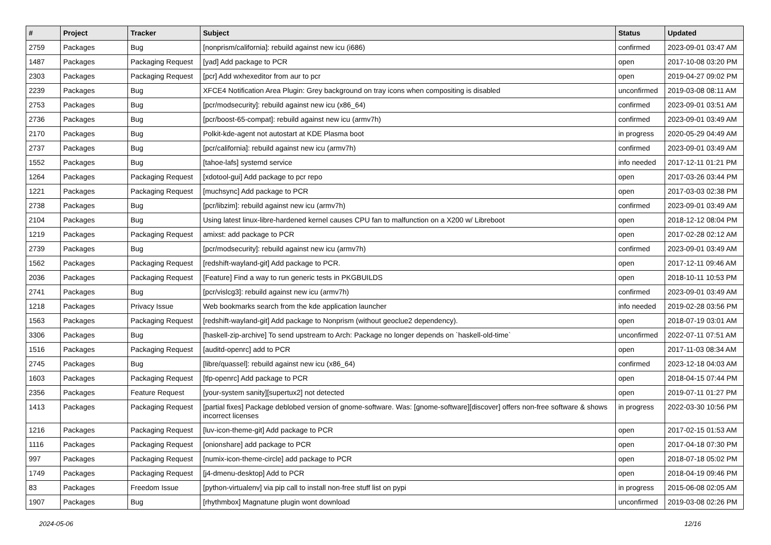| # | Project | Tracker | Subject | Status | Updated |
| --- | --- | --- | --- | --- | --- |
| 2759 | Packages | Bug | [nonprism/california]: rebuild against new icu (i686) | confirmed | 2023-09-01 03:47 AM |
| 1487 | Packages | Packaging Request | [yad] Add package to PCR | open | 2017-10-08 03:20 PM |
| 2303 | Packages | Packaging Request | [pcr] Add wxhexeditor from aur to pcr | open | 2019-04-27 09:02 PM |
| 2239 | Packages | Bug | XFCE4 Notification Area Plugin: Grey background on tray icons when compositing is disabled | unconfirmed | 2019-03-08 08:11 AM |
| 2753 | Packages | Bug | [pcr/modsecurity]: rebuild against new icu (x86_64) | confirmed | 2023-09-01 03:51 AM |
| 2736 | Packages | Bug | [pcr/boost-65-compat]: rebuild against new icu (armv7h) | confirmed | 2023-09-01 03:49 AM |
| 2170 | Packages | Bug | Polkit-kde-agent not autostart at KDE Plasma boot | in progress | 2020-05-29 04:49 AM |
| 2737 | Packages | Bug | [pcr/california]: rebuild against new icu (armv7h) | confirmed | 2023-09-01 03:49 AM |
| 1552 | Packages | Bug | [tahoe-lafs] systemd service | info needed | 2017-12-11 01:21 PM |
| 1264 | Packages | Packaging Request | [xdotool-gui] Add package to pcr repo | open | 2017-03-26 03:44 PM |
| 1221 | Packages | Packaging Request | [muchsync] Add package to PCR | open | 2017-03-03 02:38 PM |
| 2738 | Packages | Bug | [pcr/libzim]: rebuild against new icu (armv7h) | confirmed | 2023-09-01 03:49 AM |
| 2104 | Packages | Bug | Using latest linux-libre-hardened kernel causes CPU fan to malfunction on a X200 w/ Libreboot | open | 2018-12-12 08:04 PM |
| 1219 | Packages | Packaging Request | amixst: add package to PCR | open | 2017-02-28 02:12 AM |
| 2739 | Packages | Bug | [pcr/modsecurity]: rebuild against new icu (armv7h) | confirmed | 2023-09-01 03:49 AM |
| 1562 | Packages | Packaging Request | [redshift-wayland-git] Add package to PCR. | open | 2017-12-11 09:46 AM |
| 2036 | Packages | Packaging Request | [Feature] Find a way to run generic tests in PKGBUILDS | open | 2018-10-11 10:53 PM |
| 2741 | Packages | Bug | [pcr/vislcg3]: rebuild against new icu (armv7h) | confirmed | 2023-09-01 03:49 AM |
| 1218 | Packages | Privacy Issue | Web bookmarks search from the kde application launcher | info needed | 2019-02-28 03:56 PM |
| 1563 | Packages | Packaging Request | [redshift-wayland-git] Add package to Nonprism (without geoclue2 dependency). | open | 2018-07-19 03:01 AM |
| 3306 | Packages | Bug | [haskell-zip-archive] To send upstream to Arch: Package no longer depends on `haskell-old-time` | unconfirmed | 2022-07-11 07:51 AM |
| 1516 | Packages | Packaging Request | [auditd-openrc] add to PCR | open | 2017-11-03 08:34 AM |
| 2745 | Packages | Bug | [libre/quassel]: rebuild against new icu (x86_64) | confirmed | 2023-12-18 04:03 AM |
| 1603 | Packages | Packaging Request | [tlp-openrc] Add package to PCR | open | 2018-04-15 07:44 PM |
| 2356 | Packages | Feature Request | [your-system sanity][supertux2] not detected | open | 2019-07-11 01:27 PM |
| 1413 | Packages | Packaging Request | [partial fixes] Package deblobed version of gnome-software. Was: [gnome-software][discover] offers non-free software & shows incorrect licenses | in progress | 2022-03-30 10:56 PM |
| 1216 | Packages | Packaging Request | [luv-icon-theme-git] Add package to PCR | open | 2017-02-15 01:53 AM |
| 1116 | Packages | Packaging Request | [onionshare] add package to PCR | open | 2017-04-18 07:30 PM |
| 997 | Packages | Packaging Request | [numix-icon-theme-circle] add package to PCR | open | 2018-07-18 05:02 PM |
| 1749 | Packages | Packaging Request | [j4-dmenu-desktop] Add to PCR | open | 2018-04-19 09:46 PM |
| 83 | Packages | Freedom Issue | [python-virtualenv] via pip call to install non-free stuff list on pypi | in progress | 2015-06-08 02:05 AM |
| 1907 | Packages | Bug | [rhythmbox] Magnatune plugin wont download | unconfirmed | 2019-03-08 02:26 PM |
2024-05-06 12/16